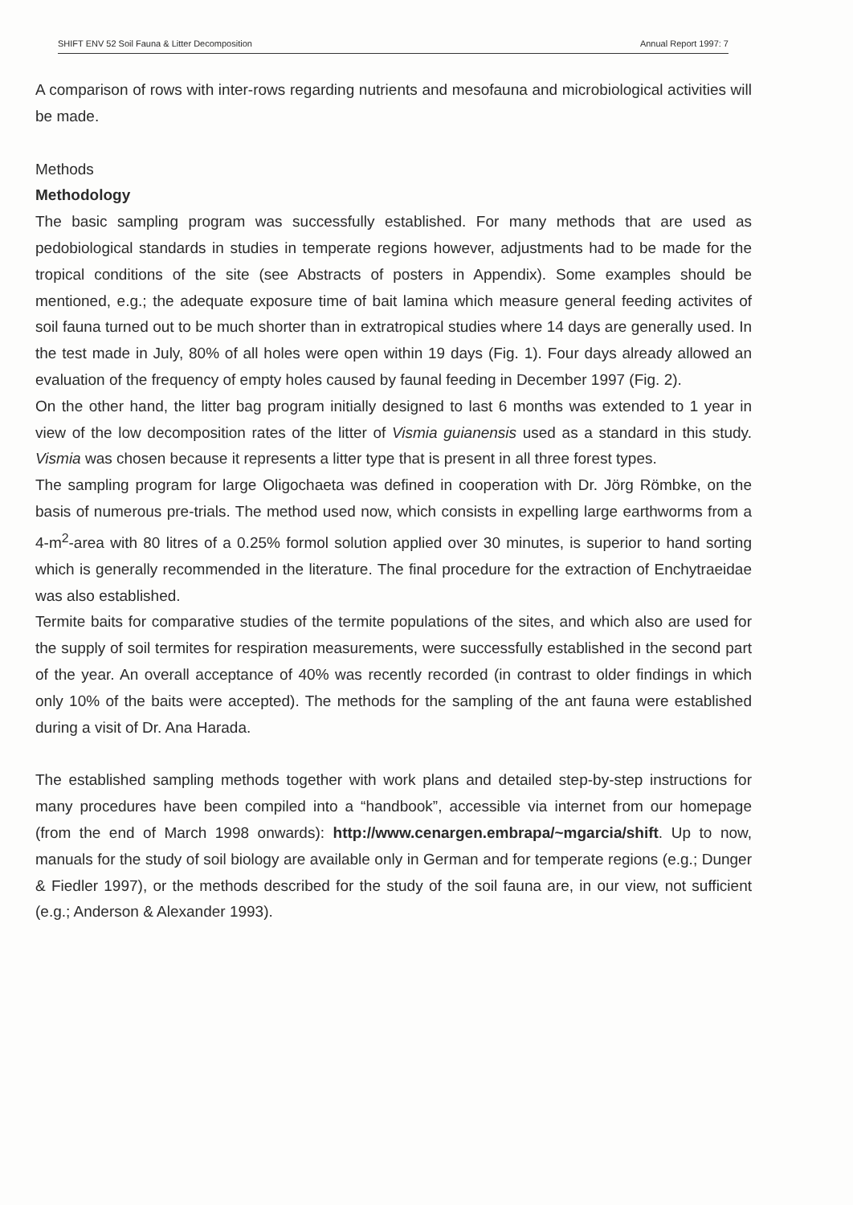SHIFT ENV 52 Soil Fauna & Litter Decomposition Annual Report 1997: 7
A comparison of rows with inter-rows regarding nutrients and mesofauna and microbiological activities will be made.
Methods
Methodology
The basic sampling program was successfully established. For many methods that are used as pedobiological standards in studies in temperate regions however, adjustments had to be made for the tropical conditions of the site (see Abstracts of posters in Appendix). Some examples should be mentioned, e.g.; the adequate exposure time of bait lamina which measure general feeding activites of soil fauna turned out to be much shorter than in extratropical studies where 14 days are generally used. In the test made in July, 80% of all holes were open within 19 days (Fig. 1). Four days already allowed an evaluation of the frequency of empty holes caused by faunal feeding in December 1997 (Fig. 2).
On the other hand, the litter bag program initially designed to last 6 months was extended to 1 year in view of the low decomposition rates of the litter of Vismia guianensis used as a standard in this study. Vismia was chosen because it represents a litter type that is present in all three forest types.
The sampling program for large Oligochaeta was defined in cooperation with Dr. Jörg Römbke, on the basis of numerous pre-trials. The method used now, which consists in expelling large earthworms from a 4-m<sup>2</sup>-area with 80 litres of a 0.25% formol solution applied over 30 minutes, is superior to hand sorting which is generally recommended in the literature. The final procedure for the extraction of Enchytraeidae was also established.
Termite baits for comparative studies of the termite populations of the sites, and which also are used for the supply of soil termites for respiration measurements, were successfully established in the second part of the year. An overall acceptance of 40% was recently recorded (in contrast to older findings in which only 10% of the baits were accepted). The methods for the sampling of the ant fauna were established during a visit of Dr. Ana Harada.
The established sampling methods together with work plans and detailed step-by-step instructions for many procedures have been compiled into a “handbook”, accessible via internet from our homepage (from the end of March 1998 onwards): http://www.cenargen.embrapa/~mgarcia/shift. Up to now, manuals for the study of soil biology are available only in German and for temperate regions (e.g.; Dunger & Fiedler 1997), or the methods described for the study of the soil fauna are, in our view, not sufficient (e.g.; Anderson & Alexander 1993).